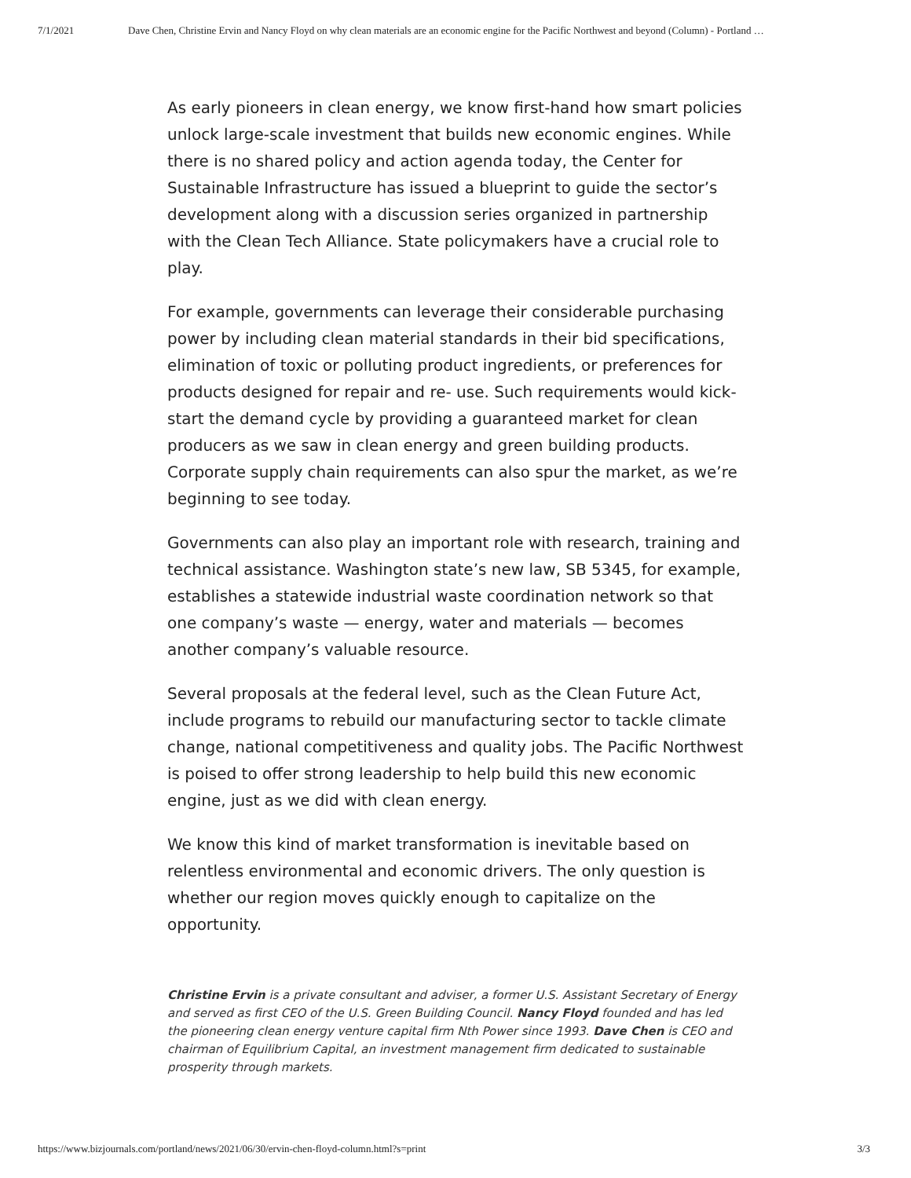7/1/2021 Dave Chen, Christine Ervin and Nancy Floyd on why clean materials are an economic engine for the Pacific Northwest and beyond (Column) - Portland …
As early pioneers in clean energy, we know first-hand how smart policies unlock large-scale investment that builds new economic engines. While there is no shared policy and action agenda today, the Center for Sustainable Infrastructure has issued a blueprint to guide the sector’s development along with a discussion series organized in partnership with the Clean Tech Alliance. State policymakers have a crucial role to play.
For example, governments can leverage their considerable purchasing power by including clean material standards in their bid specifications, elimination of toxic or polluting product ingredients, or preferences for products designed for repair and re- use. Such requirements would kick-start the demand cycle by providing a guaranteed market for clean producers as we saw in clean energy and green building products. Corporate supply chain requirements can also spur the market, as we’re beginning to see today.
Governments can also play an important role with research, training and technical assistance. Washington state’s new law, SB 5345, for example, establishes a statewide industrial waste coordination network so that one company’s waste — energy, water and materials — becomes another company’s valuable resource.
Several proposals at the federal level, such as the Clean Future Act, include programs to rebuild our manufacturing sector to tackle climate change, national competitiveness and quality jobs. The Pacific Northwest is poised to offer strong leadership to help build this new economic engine, just as we did with clean energy.
We know this kind of market transformation is inevitable based on relentless environmental and economic drivers. The only question is whether our region moves quickly enough to capitalize on the opportunity.
Christine Ervin is a private consultant and adviser, a former U.S. Assistant Secretary of Energy and served as first CEO of the U.S. Green Building Council. Nancy Floyd founded and has led the pioneering clean energy venture capital firm Nth Power since 1993. Dave Chen is CEO and chairman of Equilibrium Capital, an investment management firm dedicated to sustainable prosperity through markets.
https://www.bizjournals.com/portland/news/2021/06/30/ervin-chen-floyd-column.html?s=print 3/3